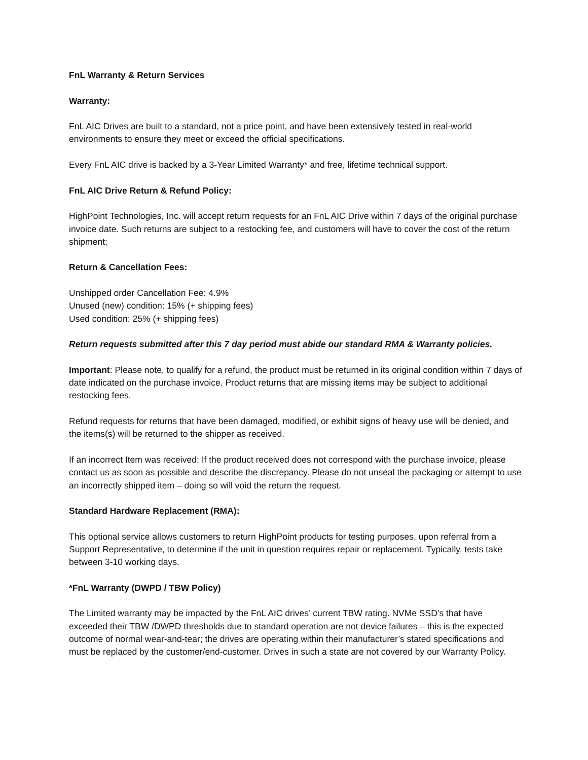FnL Warranty & Return Services
Warranty:
FnL AIC Drives are built to a standard, not a price point, and have been extensively tested in real-world environments to ensure they meet or exceed the official specifications.
Every FnL AIC drive is backed by a 3-Year Limited Warranty* and free, lifetime technical support.
FnL AIC Drive Return & Refund Policy:
HighPoint Technologies, Inc. will accept return requests for an FnL AIC Drive within 7 days of the original purchase invoice date. Such returns are subject to a restocking fee, and customers will have to cover the cost of the return shipment;
Return & Cancellation Fees:
Unshipped order Cancellation Fee: 4.9%
Unused (new) condition: 15% (+ shipping fees)
Used condition: 25% (+ shipping fees)
Return requests submitted after this 7 day period must abide our standard RMA & Warranty policies.
Important: Please note, to qualify for a refund, the product must be returned in its original condition within 7 days of date indicated on the purchase invoice. Product returns that are missing items may be subject to additional restocking fees.
Refund requests for returns that have been damaged, modified, or exhibit signs of heavy use will be denied, and the items(s) will be returned to the shipper as received.
If an incorrect Item was received: If the product received does not correspond with the purchase invoice, please contact us as soon as possible and describe the discrepancy. Please do not unseal the packaging or attempt to use an incorrectly shipped item – doing so will void the return the request.
Standard Hardware Replacement (RMA):
This optional service allows customers to return HighPoint products for testing purposes, upon referral from a Support Representative, to determine if the unit in question requires repair or replacement. Typically, tests take between 3-10 working days.
*FnL Warranty (DWPD / TBW Policy)
The Limited warranty may be impacted by the FnL AIC drives’ current TBW rating. NVMe SSD’s that have exceeded their TBW /DWPD thresholds due to standard operation are not device failures – this is the expected outcome of normal wear-and-tear; the drives are operating within their manufacturer’s stated specifications and must be replaced by the customer/end-customer. Drives in such a state are not covered by our Warranty Policy.